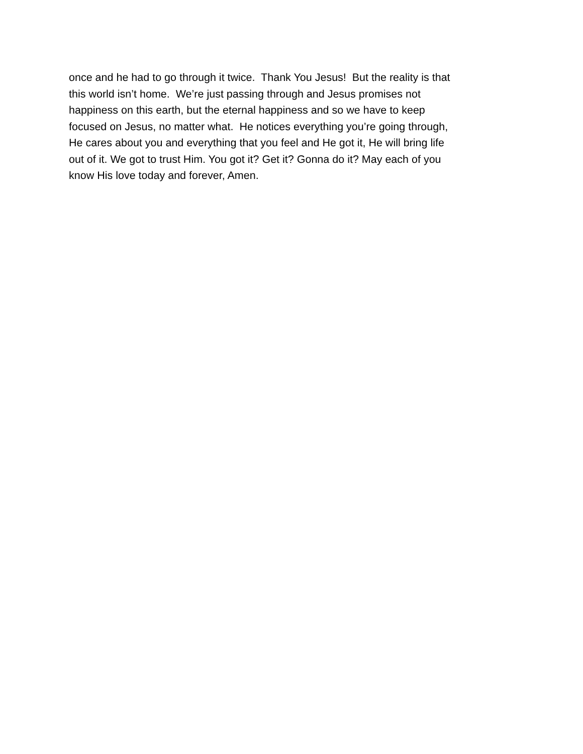once and he had to go through it twice. Thank You Jesus! But the reality is that
this world isn’t home. We’re just passing through and Jesus promises not
happiness on this earth, but the eternal happiness and so we have to keep
focused on Jesus, no matter what. He notices everything you’re going through,
He cares about you and everything that you feel and He got it, He will bring life
out of it. We got to trust Him. You got it? Get it? Gonna do it? May each of you
know His love today and forever, Amen.